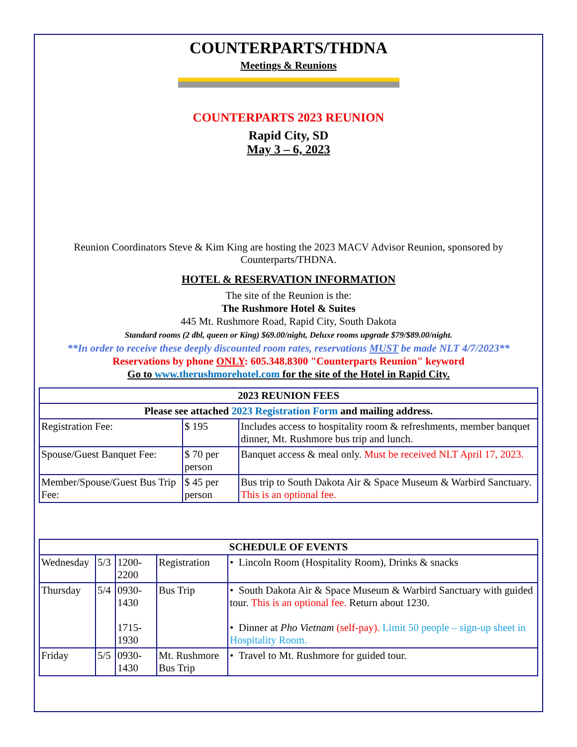COUNTERPARTS/THDNA
Meetings & Reunions
COUNTERPARTS 2023 REUNION
Rapid City, SD
May 3 – 6, 2023
Reunion Coordinators Steve & Kim King are hosting the 2023 MACV Advisor Reunion, sponsored by Counterparts/THDNA.
HOTEL & RESERVATION INFORMATION
The site of the Reunion is the:
The Rushmore Hotel & Suites
445 Mt. Rushmore Road, Rapid City, South Dakota
Standard rooms (2 dbl, queen or King) $69.00/night, Deluxe rooms upgrade $79/$89.00/night.
**In order to receive these deeply discounted room rates, reservations MUST be made NLT 4/7/2023**
Reservations by phone ONLY: 605.348.8300 "Counterparts Reunion" keyword
Go to www.therushmorehotel.com for the site of the Hotel in Rapid City.
| 2023 REUNION FEES | | |
| --- | --- | --- |
| Please see attached 2023 Registration Form and mailing address. | | |
| Registration Fee: | $ 195 | Includes access to hospitality room & refreshments, member banquet dinner, Mt. Rushmore bus trip and lunch. |
| Spouse/Guest Banquet Fee: | $ 70 per person | Banquet access & meal only. Must be received NLT April 17, 2023. |
| Member/Spouse/Guest Bus Trip Fee: | $ 45 per person | Bus trip to South Dakota Air & Space Museum & Warbird Sanctuary. This is an optional fee. |
| SCHEDULE OF EVENTS | | | | |
| --- | --- | --- | --- | --- |
| Wednesday | 5/3 | 1200-2200 | Registration | • Lincoln Room (Hospitality Room), Drinks & snacks |
| Thursday | 5/4 | 0930-1430 1715-1930 | Bus Trip | • South Dakota Air & Space Museum & Warbird Sanctuary with guided tour. This is an optional fee. Return about 1230. • Dinner at Pho Vietnam (self-pay). Limit 50 people – sign-up sheet in Hospitality Room. |
| Friday | 5/5 | 0930-1430 | Mt. Rushmore Bus Trip | • Travel to Mt. Rushmore for guided tour. |